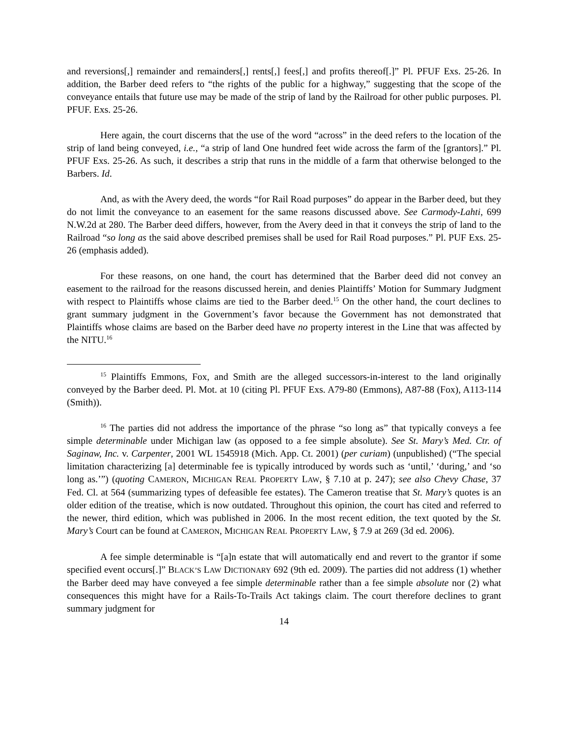and reversions[,] remainder and remainders[,] rents[,] fees[,] and profits thereof[.]” Pl. PFUF Exs. 25-26. In addition, the Barber deed refers to “the rights of the public for a highway,” suggesting that the scope of the conveyance entails that future use may be made of the strip of land by the Railroad for other public purposes. Pl. PFUF. Exs. 25-26.
Here again, the court discerns that the use of the word “across” in the deed refers to the location of the strip of land being conveyed, i.e., “a strip of land One hundred feet wide across the farm of the [grantors].” Pl. PFUF Exs. 25-26. As such, it describes a strip that runs in the middle of a farm that otherwise belonged to the Barbers. Id.
And, as with the Avery deed, the words “for Rail Road purposes” do appear in the Barber deed, but they do not limit the conveyance to an easement for the same reasons discussed above. See Carmody-Lahti, 699 N.W.2d at 280. The Barber deed differs, however, from the Avery deed in that it conveys the strip of land to the Railroad “so long as the said above described premises shall be used for Rail Road purposes.” Pl. PUF Exs. 25-26 (emphasis added).
For these reasons, on one hand, the court has determined that the Barber deed did not convey an easement to the railroad for the reasons discussed herein, and denies Plaintiffs’ Motion for Summary Judgment with respect to Plaintiffs whose claims are tied to the Barber deed.<sup>15</sup> On the other hand, the court declines to grant summary judgment in the Government’s favor because the Government has not demonstrated that Plaintiffs whose claims are based on the Barber deed have no property interest in the Line that was affected by the NITU.<sup>16</sup>
<sup>15</sup> Plaintiffs Emmons, Fox, and Smith are the alleged successors-in-interest to the land originally conveyed by the Barber deed. Pl. Mot. at 10 (citing Pl. PFUF Exs. A79-80 (Emmons), A87-88 (Fox), A113-114 (Smith)).
<sup>16</sup> The parties did not address the importance of the phrase “so long as” that typically conveys a fee simple determinable under Michigan law (as opposed to a fee simple absolute). See St. Mary’s Med. Ctr. of Saginaw, Inc. v. Carpenter, 2001 WL 1545918 (Mich. App. Ct. 2001) (per curiam) (unpublished) (“The special limitation characterizing [a] determinable fee is typically introduced by words such as ‘until,’ ‘during,’ and ‘so long as.’”) (quoting CAMERON, MICHIGAN REAL PROPERTY LAW, § 7.10 at p. 247); see also Chevy Chase, 37 Fed. Cl. at 564 (summarizing types of defeasible fee estates). The Cameron treatise that St. Mary’s quotes is an older edition of the treatise, which is now outdated. Throughout this opinion, the court has cited and referred to the newer, third edition, which was published in 2006. In the most recent edition, the text quoted by the St. Mary’s Court can be found at CAMERON, MICHIGAN REAL PROPERTY LAW, § 7.9 at 269 (3d ed. 2006).
A fee simple determinable is “[a]n estate that will automatically end and revert to the grantor if some specified event occurs[.]” BLACK’S LAW DICTIONARY 692 (9th ed. 2009). The parties did not address (1) whether the Barber deed may have conveyed a fee simple determinable rather than a fee simple absolute nor (2) what consequences this might have for a Rails-To-Trails Act takings claim. The court therefore declines to grant summary judgment for
14